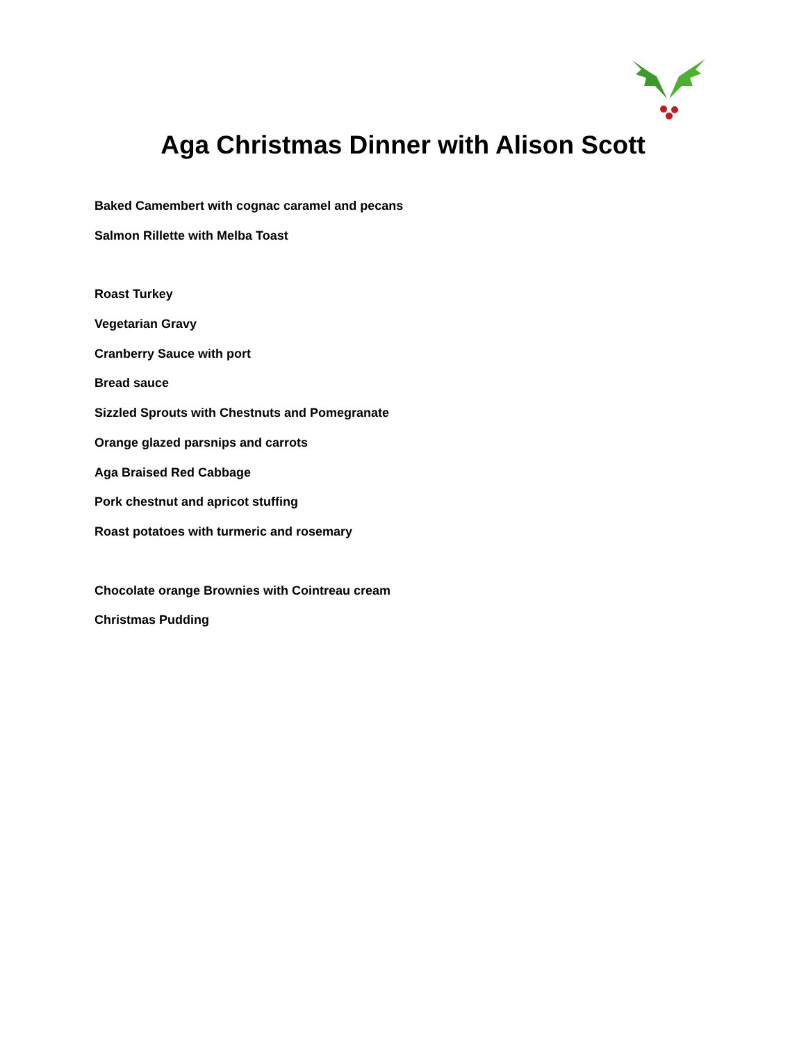Aga Christmas Dinner with Alison Scott
Baked Camembert with cognac caramel and pecans
Salmon Rillette with Melba Toast
Roast Turkey
Vegetarian Gravy
Cranberry Sauce with port
Bread sauce
Sizzled Sprouts with Chestnuts and Pomegranate
Orange glazed parsnips and carrots
Aga Braised Red Cabbage
Pork chestnut and apricot stuffing
Roast potatoes with turmeric and rosemary
Chocolate orange Brownies with Cointreau cream
Christmas Pudding